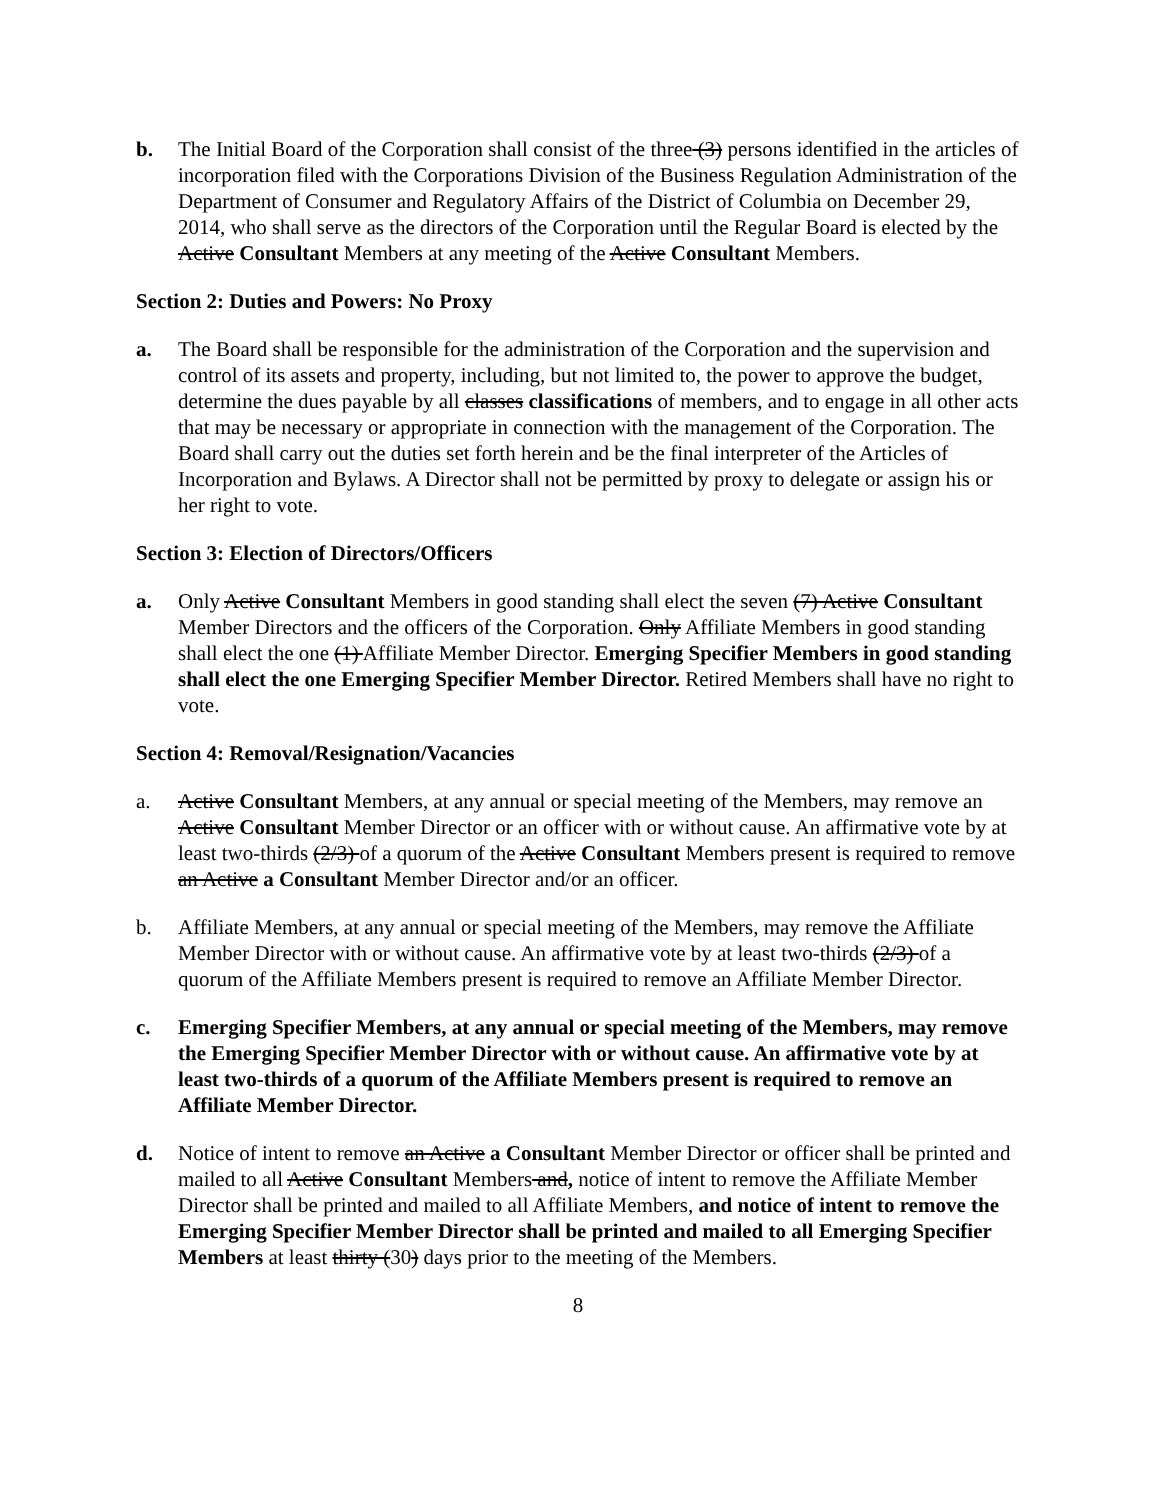b. The Initial Board of the Corporation shall consist of the three (3) persons identified in the articles of incorporation filed with the Corporations Division of the Business Regulation Administration of the Department of Consumer and Regulatory Affairs of the District of Columbia on December 29, 2014, who shall serve as the directors of the Corporation until the Regular Board is elected by the Active Consultant Members at any meeting of the Active Consultant Members.
Section 2: Duties and Powers: No Proxy
a. The Board shall be responsible for the administration of the Corporation and the supervision and control of its assets and property, including, but not limited to, the power to approve the budget, determine the dues payable by all classes classifications of members, and to engage in all other acts that may be necessary or appropriate in connection with the management of the Corporation. The Board shall carry out the duties set forth herein and be the final interpreter of the Articles of Incorporation and Bylaws. A Director shall not be permitted by proxy to delegate or assign his or her right to vote.
Section 3: Election of Directors/Officers
a. Only Active Consultant Members in good standing shall elect the seven (7) Active Consultant Member Directors and the officers of the Corporation. Only Affiliate Members in good standing shall elect the one (1) Affiliate Member Director. Emerging Specifier Members in good standing shall elect the one Emerging Specifier Member Director. Retired Members shall have no right to vote.
Section 4: Removal/Resignation/Vacancies
a. Active Consultant Members, at any annual or special meeting of the Members, may remove an Active Consultant Member Director or an officer with or without cause. An affirmative vote by at least two-thirds (2/3) of a quorum of the Active Consultant Members present is required to remove an Active a Consultant Member Director and/or an officer.
b. Affiliate Members, at any annual or special meeting of the Members, may remove the Affiliate Member Director with or without cause. An affirmative vote by at least two-thirds (2/3) of a quorum of the Affiliate Members present is required to remove an Affiliate Member Director.
c. Emerging Specifier Members, at any annual or special meeting of the Members, may remove the Emerging Specifier Member Director with or without cause. An affirmative vote by at least two-thirds of a quorum of the Affiliate Members present is required to remove an Affiliate Member Director.
d. Notice of intent to remove an Active a Consultant Member Director or officer shall be printed and mailed to all Active Consultant Members and, notice of intent to remove the Affiliate Member Director shall be printed and mailed to all Affiliate Members, and notice of intent to remove the Emerging Specifier Member Director shall be printed and mailed to all Emerging Specifier Members at least thirty (30) days prior to the meeting of the Members.
8